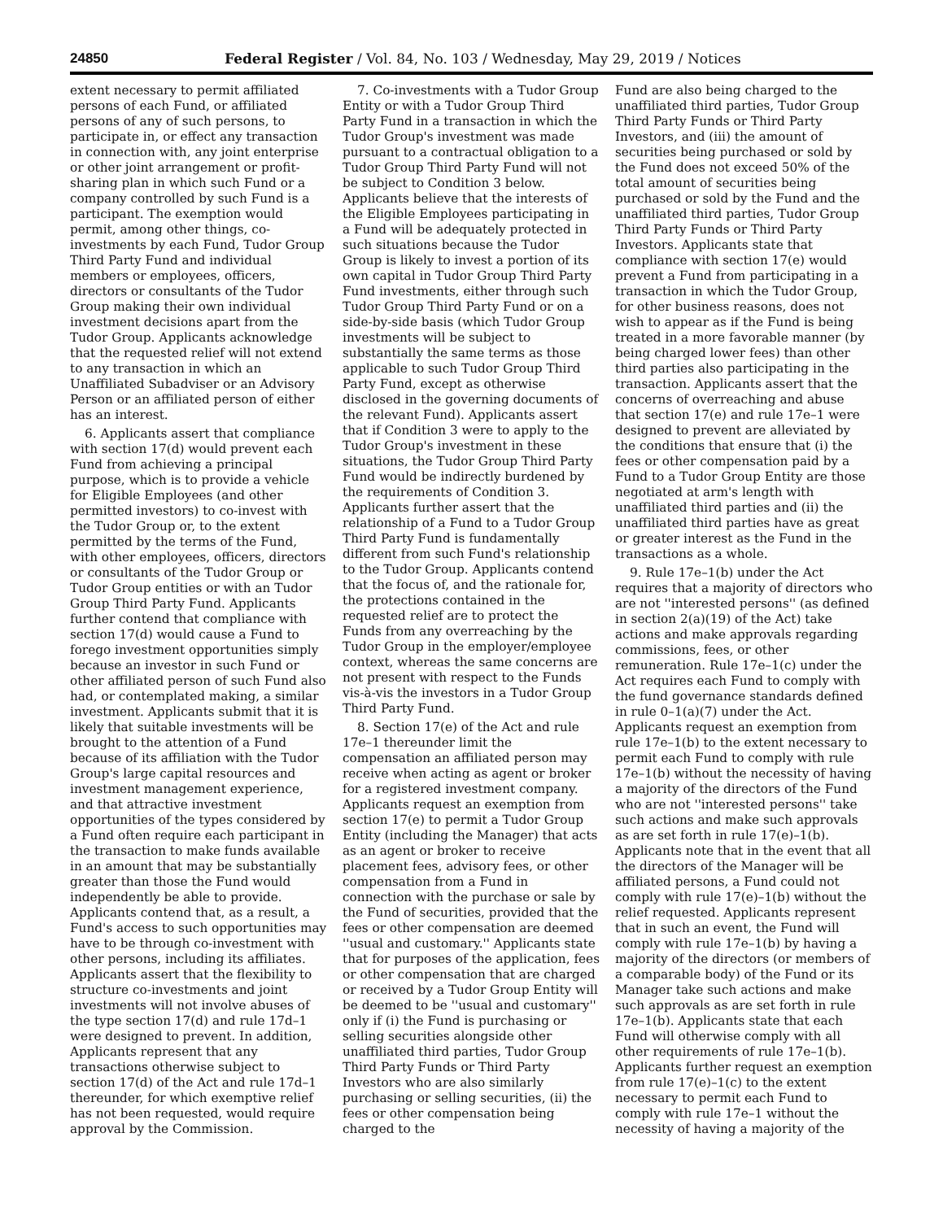24850 Federal Register / Vol. 84, No. 103 / Wednesday, May 29, 2019 / Notices
extent necessary to permit affiliated persons of each Fund, or affiliated persons of any of such persons, to participate in, or effect any transaction in connection with, any joint enterprise or other joint arrangement or profit-sharing plan in which such Fund or a company controlled by such Fund is a participant. The exemption would permit, among other things, co-investments by each Fund, Tudor Group Third Party Fund and individual members or employees, officers, directors or consultants of the Tudor Group making their own individual investment decisions apart from the Tudor Group. Applicants acknowledge that the requested relief will not extend to any transaction in which an Unaffiliated Subadviser or an Advisory Person or an affiliated person of either has an interest.
6. Applicants assert that compliance with section 17(d) would prevent each Fund from achieving a principal purpose, which is to provide a vehicle for Eligible Employees (and other permitted investors) to co-invest with the Tudor Group or, to the extent permitted by the terms of the Fund, with other employees, officers, directors or consultants of the Tudor Group or Tudor Group entities or with an Tudor Group Third Party Fund. Applicants further contend that compliance with section 17(d) would cause a Fund to forego investment opportunities simply because an investor in such Fund or other affiliated person of such Fund also had, or contemplated making, a similar investment. Applicants submit that it is likely that suitable investments will be brought to the attention of a Fund because of its affiliation with the Tudor Group's large capital resources and investment management experience, and that attractive investment opportunities of the types considered by a Fund often require each participant in the transaction to make funds available in an amount that may be substantially greater than those the Fund would independently be able to provide. Applicants contend that, as a result, a Fund's access to such opportunities may have to be through co-investment with other persons, including its affiliates. Applicants assert that the flexibility to structure co-investments and joint investments will not involve abuses of the type section 17(d) and rule 17d–1 were designed to prevent. In addition, Applicants represent that any transactions otherwise subject to section 17(d) of the Act and rule 17d–1 thereunder, for which exemptive relief has not been requested, would require approval by the Commission.
7. Co-investments with a Tudor Group Entity or with a Tudor Group Third Party Fund in a transaction in which the Tudor Group's investment was made pursuant to a contractual obligation to a Tudor Group Third Party Fund will not be subject to Condition 3 below. Applicants believe that the interests of the Eligible Employees participating in a Fund will be adequately protected in such situations because the Tudor Group is likely to invest a portion of its own capital in Tudor Group Third Party Fund investments, either through such Tudor Group Third Party Fund or on a side-by-side basis (which Tudor Group investments will be subject to substantially the same terms as those applicable to such Tudor Group Third Party Fund, except as otherwise disclosed in the governing documents of the relevant Fund). Applicants assert that if Condition 3 were to apply to the Tudor Group's investment in these situations, the Tudor Group Third Party Fund would be indirectly burdened by the requirements of Condition 3. Applicants further assert that the relationship of a Fund to a Tudor Group Third Party Fund is fundamentally different from such Fund's relationship to the Tudor Group. Applicants contend that the focus of, and the rationale for, the protections contained in the requested relief are to protect the Funds from any overreaching by the Tudor Group in the employer/employee context, whereas the same concerns are not present with respect to the Funds vis-à-vis the investors in a Tudor Group Third Party Fund.
8. Section 17(e) of the Act and rule 17e–1 thereunder limit the compensation an affiliated person may receive when acting as agent or broker for a registered investment company. Applicants request an exemption from section 17(e) to permit a Tudor Group Entity (including the Manager) that acts as an agent or broker to receive placement fees, advisory fees, or other compensation from a Fund in connection with the purchase or sale by the Fund of securities, provided that the fees or other compensation are deemed ''usual and customary.'' Applicants state that for purposes of the application, fees or other compensation that are charged or received by a Tudor Group Entity will be deemed to be ''usual and customary'' only if (i) the Fund is purchasing or selling securities alongside other unaffiliated third parties, Tudor Group Third Party Funds or Third Party Investors who are also similarly purchasing or selling securities, (ii) the fees or other compensation being charged to the
Fund are also being charged to the unaffiliated third parties, Tudor Group Third Party Funds or Third Party Investors, and (iii) the amount of securities being purchased or sold by the Fund does not exceed 50% of the total amount of securities being purchased or sold by the Fund and the unaffiliated third parties, Tudor Group Third Party Funds or Third Party Investors. Applicants state that compliance with section 17(e) would prevent a Fund from participating in a transaction in which the Tudor Group, for other business reasons, does not wish to appear as if the Fund is being treated in a more favorable manner (by being charged lower fees) than other third parties also participating in the transaction. Applicants assert that the concerns of overreaching and abuse that section 17(e) and rule 17e–1 were designed to prevent are alleviated by the conditions that ensure that (i) the fees or other compensation paid by a Fund to a Tudor Group Entity are those negotiated at arm's length with unaffiliated third parties and (ii) the unaffiliated third parties have as great or greater interest as the Fund in the transactions as a whole.
9. Rule 17e–1(b) under the Act requires that a majority of directors who are not ''interested persons'' (as defined in section 2(a)(19) of the Act) take actions and make approvals regarding commissions, fees, or other remuneration. Rule 17e–1(c) under the Act requires each Fund to comply with the fund governance standards defined in rule 0–1(a)(7) under the Act. Applicants request an exemption from rule 17e–1(b) to the extent necessary to permit each Fund to comply with rule 17e–1(b) without the necessity of having a majority of the directors of the Fund who are not ''interested persons'' take such actions and make such approvals as are set forth in rule 17(e)–1(b). Applicants note that in the event that all the directors of the Manager will be affiliated persons, a Fund could not comply with rule 17(e)–1(b) without the relief requested. Applicants represent that in such an event, the Fund will comply with rule 17e–1(b) by having a majority of the directors (or members of a comparable body) of the Fund or its Manager take such actions and make such approvals as are set forth in rule 17e–1(b). Applicants state that each Fund will otherwise comply with all other requirements of rule 17e–1(b). Applicants further request an exemption from rule 17(e)–1(c) to the extent necessary to permit each Fund to comply with rule 17e–1 without the necessity of having a majority of the